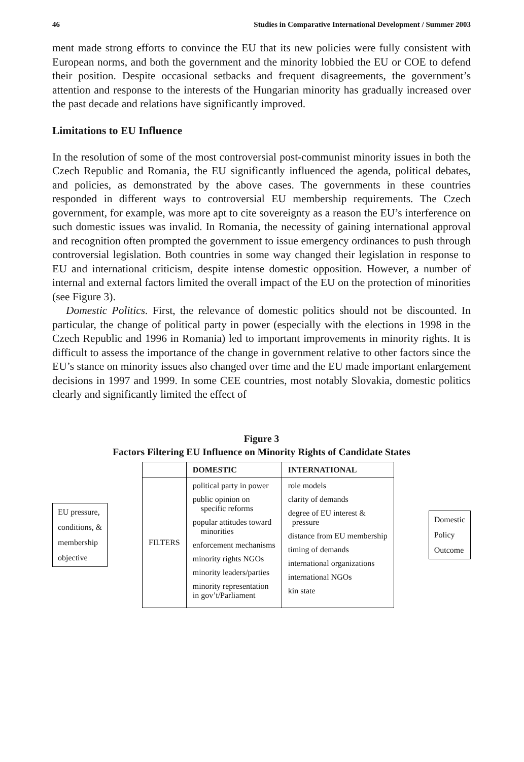46 Studies in Comparative International Development / Summer 2003
ment made strong efforts to convince the EU that its new policies were fully consistent with European norms, and both the government and the minority lobbied the EU or COE to defend their position. Despite occasional setbacks and frequent disagreements, the government’s attention and response to the interests of the Hungarian minority has gradually increased over the past decade and relations have significantly improved.
Limitations to EU Influence
In the resolution of some of the most controversial post-communist minority issues in both the Czech Republic and Romania, the EU significantly influenced the agenda, political debates, and policies, as demonstrated by the above cases. The governments in these countries responded in different ways to controversial EU membership requirements. The Czech government, for example, was more apt to cite sovereignty as a reason the EU’s interference on such domestic issues was invalid. In Romania, the necessity of gaining international approval and recognition often prompted the government to issue emergency ordinances to push through controversial legislation. Both countries in some way changed their legislation in response to EU and international criticism, despite intense domestic opposition. However, a number of internal and external factors limited the overall impact of the EU on the protection of minorities (see Figure 3).
Domestic Politics. First, the relevance of domestic politics should not be discounted. In particular, the change of political party in power (especially with the elections in 1998 in the Czech Republic and 1996 in Romania) led to important improvements in minority rights. It is difficult to assess the importance of the change in government relative to other factors since the EU’s stance on minority issues also changed over time and the EU made important enlargement decisions in 1997 and 1999. In some CEE countries, most notably Slovakia, domestic politics clearly and significantly limited the effect of
Figure 3
Factors Filtering EU Influence on Minority Rights of Candidate States
EU pressure,
conditions, &
membership
objective
| | DOMESTIC | INTERNATIONAL |
| --- | --- | --- |
| FILTERS | political party in power public opinion on specific reforms popular attitudes toward minorities enforcement mechanisms minority rights NGOs minority leaders/parties minority representation in gov’t/Parliament | role models clarity of demands degree of EU interest & pressure distance from EU membership timing of demands international organizations international NGOs kin state |
Domestic
Policy
Outcome